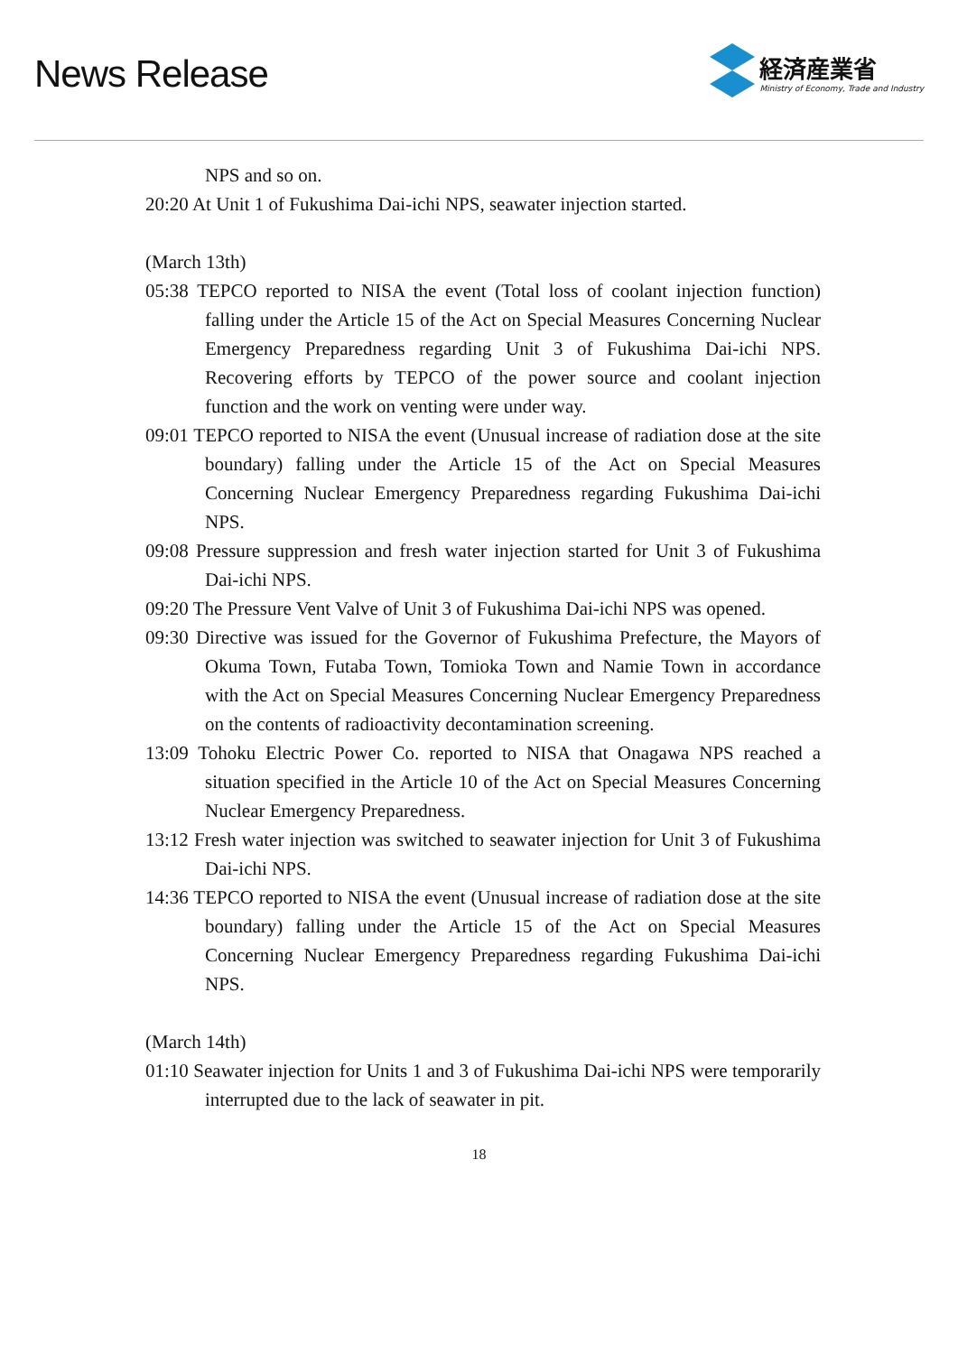News Release
経済産業省
Ministry of Economy, Trade and Industry
NPS and so on.
20:20 At Unit 1 of Fukushima Dai-ichi NPS, seawater injection started.
(March 13th)
05:38 TEPCO reported to NISA the event (Total loss of coolant injection function) falling under the Article 15 of the Act on Special Measures Concerning Nuclear Emergency Preparedness regarding Unit 3 of Fukushima Dai-ichi NPS. Recovering efforts by TEPCO of the power source and coolant injection function and the work on venting were under way.
09:01 TEPCO reported to NISA the event (Unusual increase of radiation dose at the site boundary) falling under the Article 15 of the Act on Special Measures Concerning Nuclear Emergency Preparedness regarding Fukushima Dai-ichi NPS.
09:08 Pressure suppression and fresh water injection started for Unit 3 of Fukushima Dai-ichi NPS.
09:20 The Pressure Vent Valve of Unit 3 of Fukushima Dai-ichi NPS was opened.
09:30 Directive was issued for the Governor of Fukushima Prefecture, the Mayors of Okuma Town, Futaba Town, Tomioka Town and Namie Town in accordance with the Act on Special Measures Concerning Nuclear Emergency Preparedness on the contents of radioactivity decontamination screening.
13:09 Tohoku Electric Power Co. reported to NISA that Onagawa NPS reached a situation specified in the Article 10 of the Act on Special Measures Concerning Nuclear Emergency Preparedness.
13:12 Fresh water injection was switched to seawater injection for Unit 3 of Fukushima Dai-ichi NPS.
14:36 TEPCO reported to NISA the event (Unusual increase of radiation dose at the site boundary) falling under the Article 15 of the Act on Special Measures Concerning Nuclear Emergency Preparedness regarding Fukushima Dai-ichi NPS.
(March 14th)
01:10 Seawater injection for Units 1 and 3 of Fukushima Dai-ichi NPS were temporarily interrupted due to the lack of seawater in pit.
18